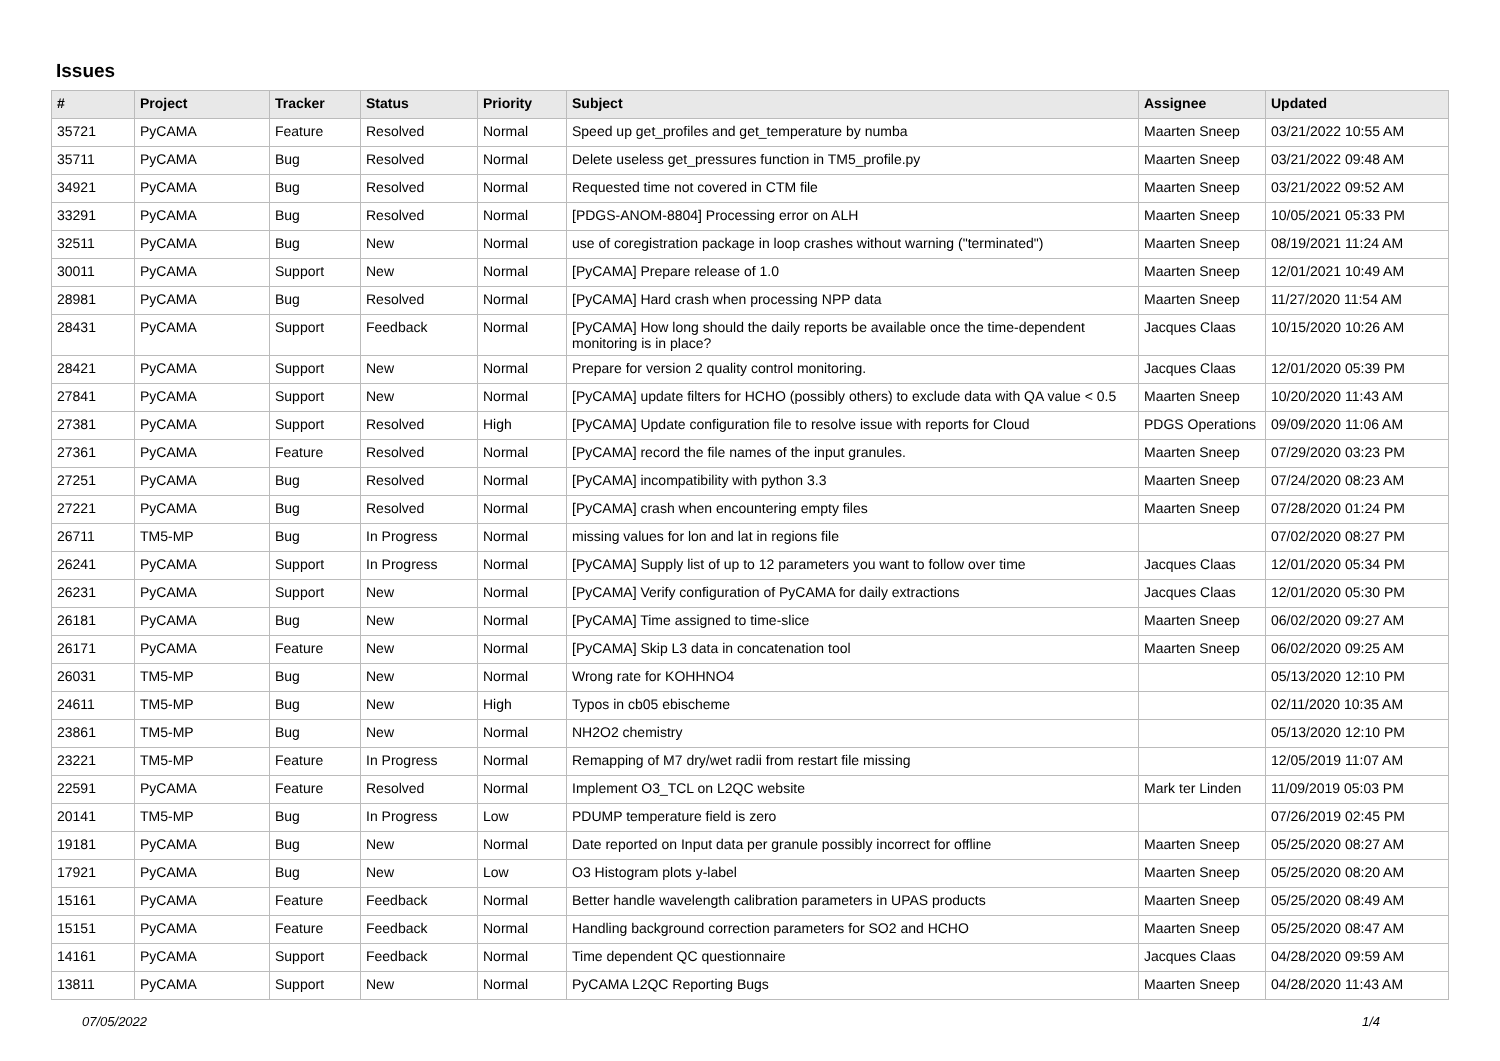Issues
| # | Project | Tracker | Status | Priority | Subject | Assignee | Updated |
| --- | --- | --- | --- | --- | --- | --- | --- |
| 35721 | PyCAMA | Feature | Resolved | Normal | Speed up get_profiles and get_temperature by numba | Maarten Sneep | 03/21/2022 10:55 AM |
| 35711 | PyCAMA | Bug | Resolved | Normal | Delete useless get_pressures function in TM5_profile.py | Maarten Sneep | 03/21/2022 09:48 AM |
| 34921 | PyCAMA | Bug | Resolved | Normal | Requested time not covered in CTM file | Maarten Sneep | 03/21/2022 09:52 AM |
| 33291 | PyCAMA | Bug | Resolved | Normal | [PDGS-ANOM-8804] Processing error on ALH | Maarten Sneep | 10/05/2021 05:33 PM |
| 32511 | PyCAMA | Bug | New | Normal | use of coregistration package in loop crashes without warning ("terminated") | Maarten Sneep | 08/19/2021 11:24 AM |
| 30011 | PyCAMA | Support | New | Normal | [PyCAMA] Prepare release of 1.0 | Maarten Sneep | 12/01/2021 10:49 AM |
| 28981 | PyCAMA | Bug | Resolved | Normal | [PyCAMA] Hard crash when processing NPP data | Maarten Sneep | 11/27/2020 11:54 AM |
| 28431 | PyCAMA | Support | Feedback | Normal | [PyCAMA] How long should the daily reports be available once the time-dependent monitoring is in place? | Jacques Claas | 10/15/2020 10:26 AM |
| 28421 | PyCAMA | Support | New | Normal | Prepare for version 2 quality control monitoring. | Jacques Claas | 12/01/2020 05:39 PM |
| 27841 | PyCAMA | Support | New | Normal | [PyCAMA] update filters for HCHO (possibly others) to exclude data with QA value < 0.5 | Maarten Sneep | 10/20/2020 11:43 AM |
| 27381 | PyCAMA | Support | Resolved | High | [PyCAMA] Update configuration file to resolve issue with reports for Cloud | PDGS Operations | 09/09/2020 11:06 AM |
| 27361 | PyCAMA | Feature | Resolved | Normal | [PyCAMA] record the file names of the input granules. | Maarten Sneep | 07/29/2020 03:23 PM |
| 27251 | PyCAMA | Bug | Resolved | Normal | [PyCAMA] incompatibility with python 3.3 | Maarten Sneep | 07/24/2020 08:23 AM |
| 27221 | PyCAMA | Bug | Resolved | Normal | [PyCAMA] crash when encountering empty files | Maarten Sneep | 07/28/2020 01:24 PM |
| 26711 | TM5-MP | Bug | In Progress | Normal | missing values for lon and lat in regions file | | 07/02/2020 08:27 PM |
| 26241 | PyCAMA | Support | In Progress | Normal | [PyCAMA] Supply list of up to 12 parameters you want to follow over time | Jacques Claas | 12/01/2020 05:34 PM |
| 26231 | PyCAMA | Support | New | Normal | [PyCAMA] Verify configuration of PyCAMA for daily extractions | Jacques Claas | 12/01/2020 05:30 PM |
| 26181 | PyCAMA | Bug | New | Normal | [PyCAMA] Time assigned to time-slice | Maarten Sneep | 06/02/2020 09:27 AM |
| 26171 | PyCAMA | Feature | New | Normal | [PyCAMA] Skip L3 data in concatenation tool | Maarten Sneep | 06/02/2020 09:25 AM |
| 26031 | TM5-MP | Bug | New | Normal | Wrong rate for KOHHNO4 | | 05/13/2020 12:10 PM |
| 24611 | TM5-MP | Bug | New | High | Typos in cb05 ebischeme | | 02/11/2020 10:35 AM |
| 23861 | TM5-MP | Bug | New | Normal | NH2O2 chemistry | | 05/13/2020 12:10 PM |
| 23221 | TM5-MP | Feature | In Progress | Normal | Remapping of M7 dry/wet radii from restart file missing | | 12/05/2019 11:07 AM |
| 22591 | PyCAMA | Feature | Resolved | Normal | Implement O3_TCL on L2QC website | Mark ter Linden | 11/09/2019 05:03 PM |
| 20141 | TM5-MP | Bug | In Progress | Low | PDUMP temperature field is zero | | 07/26/2019 02:45 PM |
| 19181 | PyCAMA | Bug | New | Normal | Date reported on Input data per granule possibly incorrect for offline | Maarten Sneep | 05/25/2020 08:27 AM |
| 17921 | PyCAMA | Bug | New | Low | O3 Histogram plots y-label | Maarten Sneep | 05/25/2020 08:20 AM |
| 15161 | PyCAMA | Feature | Feedback | Normal | Better handle wavelength calibration parameters in UPAS products | Maarten Sneep | 05/25/2020 08:49 AM |
| 15151 | PyCAMA | Feature | Feedback | Normal | Handling background correction parameters for SO2 and HCHO | Maarten Sneep | 05/25/2020 08:47 AM |
| 14161 | PyCAMA | Support | Feedback | Normal | Time dependent QC questionnaire | Jacques Claas | 04/28/2020 09:59 AM |
| 13811 | PyCAMA | Support | New | Normal | PyCAMA L2QC Reporting Bugs | Maarten Sneep | 04/28/2020 11:43 AM |
07/05/2022 1/4